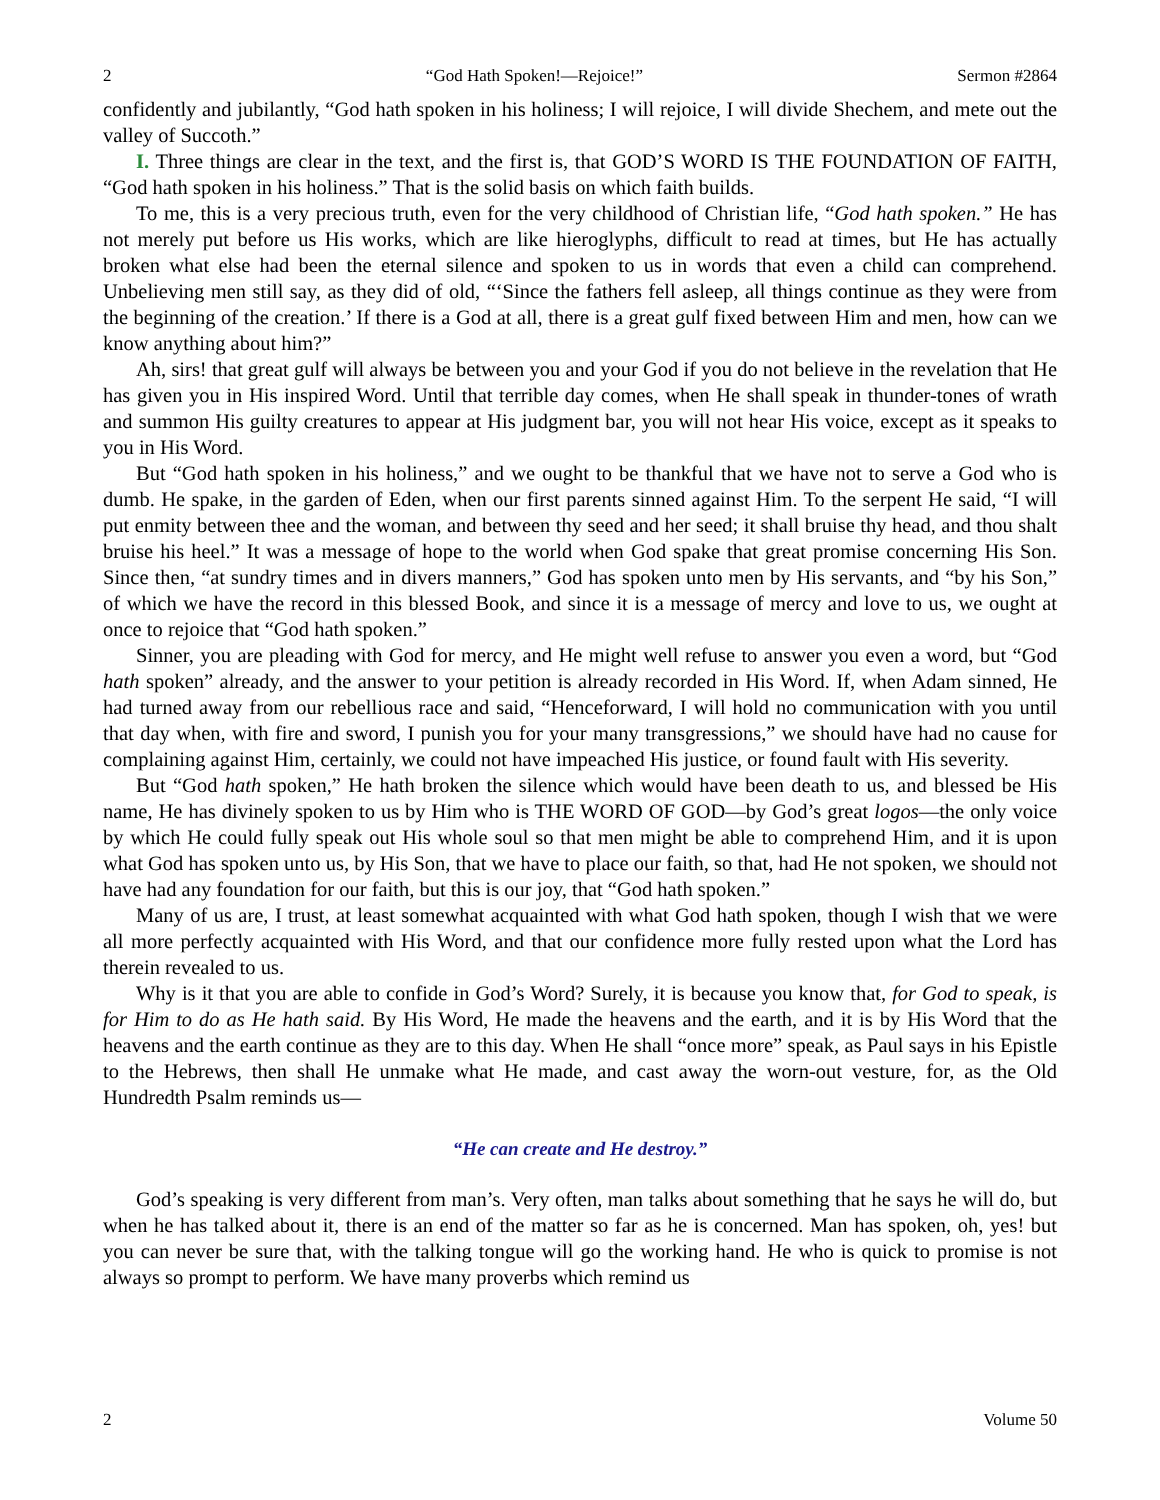2 “God Hath Spoken!—Rejoice!” Sermon #2864
confidently and jubilantly, “God hath spoken in his holiness; I will rejoice, I will divide Shechem, and mete out the valley of Succoth.”
I. Three things are clear in the text, and the first is, that GOD’S WORD IS THE FOUNDATION OF FAITH, “God hath spoken in his holiness.” That is the solid basis on which faith builds.
To me, this is a very precious truth, even for the very childhood of Christian life, “God hath spoken.” He has not merely put before us His works, which are like hieroglyphs, difficult to read at times, but He has actually broken what else had been the eternal silence and spoken to us in words that even a child can comprehend. Unbelieving men still say, as they did of old, “‘Since the fathers fell asleep, all things continue as they were from the beginning of the creation.’ If there is a God at all, there is a great gulf fixed between Him and men, how can we know anything about him?”
Ah, sirs! that great gulf will always be between you and your God if you do not believe in the revelation that He has given you in His inspired Word. Until that terrible day comes, when He shall speak in thunder-tones of wrath and summon His guilty creatures to appear at His judgment bar, you will not hear His voice, except as it speaks to you in His Word.
But “God hath spoken in his holiness,” and we ought to be thankful that we have not to serve a God who is dumb. He spake, in the garden of Eden, when our first parents sinned against Him. To the serpent He said, “I will put enmity between thee and the woman, and between thy seed and her seed; it shall bruise thy head, and thou shalt bruise his heel.” It was a message of hope to the world when God spake that great promise concerning His Son. Since then, “at sundry times and in divers manners,” God has spoken unto men by His servants, and “by his Son,” of which we have the record in this blessed Book, and since it is a message of mercy and love to us, we ought at once to rejoice that “God hath spoken.”
Sinner, you are pleading with God for mercy, and He might well refuse to answer you even a word, but “God hath spoken” already, and the answer to your petition is already recorded in His Word. If, when Adam sinned, He had turned away from our rebellious race and said, “Henceforward, I will hold no communication with you until that day when, with fire and sword, I punish you for your many transgressions,” we should have had no cause for complaining against Him, certainly, we could not have impeached His justice, or found fault with His severity.
But “God hath spoken,” He hath broken the silence which would have been death to us, and blessed be His name, He has divinely spoken to us by Him who is THE WORD OF GOD—by God’s great logos—the only voice by which He could fully speak out His whole soul so that men might be able to comprehend Him, and it is upon what God has spoken unto us, by His Son, that we have to place our faith, so that, had He not spoken, we should not have had any foundation for our faith, but this is our joy, that “God hath spoken.”
Many of us are, I trust, at least somewhat acquainted with what God hath spoken, though I wish that we were all more perfectly acquainted with His Word, and that our confidence more fully rested upon what the Lord has therein revealed to us.
Why is it that you are able to confide in God’s Word? Surely, it is because you know that, for God to speak, is for Him to do as He hath said. By His Word, He made the heavens and the earth, and it is by His Word that the heavens and the earth continue as they are to this day. When He shall “once more” speak, as Paul says in his Epistle to the Hebrews, then shall He unmake what He made, and cast away the worn-out vesture, for, as the Old Hundredth Psalm reminds us—
“He can create and He destroy.”
God’s speaking is very different from man’s. Very often, man talks about something that he says he will do, but when he has talked about it, there is an end of the matter so far as he is concerned. Man has spoken, oh, yes! but you can never be sure that, with the talking tongue will go the working hand. He who is quick to promise is not always so prompt to perform. We have many proverbs which remind us
2 Volume 50